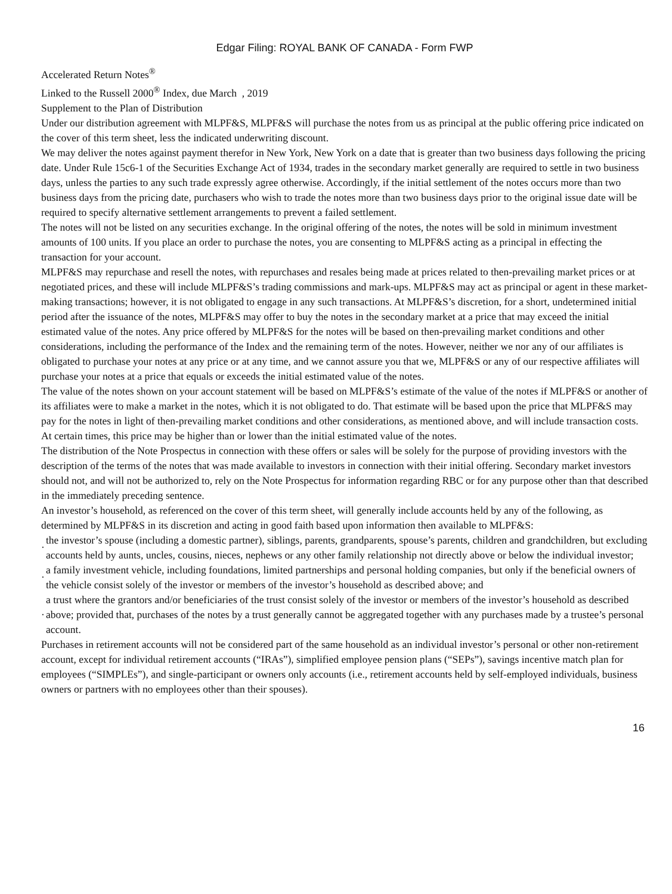Edgar Filing: ROYAL BANK OF CANADA - Form FWP
Accelerated Return Notes<sup>®</sup>
Linked to the Russell 2000<sup>®</sup> Index, due March , 2019
Supplement to the Plan of Distribution
Under our distribution agreement with MLPF&S, MLPF&S will purchase the notes from us as principal at the public offering price indicated on the cover of this term sheet, less the indicated underwriting discount.
We may deliver the notes against payment therefor in New York, New York on a date that is greater than two business days following the pricing date. Under Rule 15c6-1 of the Securities Exchange Act of 1934, trades in the secondary market generally are required to settle in two business days, unless the parties to any such trade expressly agree otherwise. Accordingly, if the initial settlement of the notes occurs more than two business days from the pricing date, purchasers who wish to trade the notes more than two business days prior to the original issue date will be required to specify alternative settlement arrangements to prevent a failed settlement.
The notes will not be listed on any securities exchange. In the original offering of the notes, the notes will be sold in minimum investment amounts of 100 units. If you place an order to purchase the notes, you are consenting to MLPF&S acting as a principal in effecting the transaction for your account.
MLPF&S may repurchase and resell the notes, with repurchases and resales being made at prices related to then-prevailing market prices or at negotiated prices, and these will include MLPF&S’s trading commissions and mark-ups. MLPF&S may act as principal or agent in these market-making transactions; however, it is not obligated to engage in any such transactions. At MLPF&S’s discretion, for a short, undetermined initial period after the issuance of the notes, MLPF&S may offer to buy the notes in the secondary market at a price that may exceed the initial estimated value of the notes. Any price offered by MLPF&S for the notes will be based on then-prevailing market conditions and other considerations, including the performance of the Index and the remaining term of the notes. However, neither we nor any of our affiliates is obligated to purchase your notes at any price or at any time, and we cannot assure you that we, MLPF&S or any of our respective affiliates will purchase your notes at a price that equals or exceeds the initial estimated value of the notes.
The value of the notes shown on your account statement will be based on MLPF&S’s estimate of the value of the notes if MLPF&S or another of its affiliates were to make a market in the notes, which it is not obligated to do. That estimate will be based upon the price that MLPF&S may pay for the notes in light of then-prevailing market conditions and other considerations, as mentioned above, and will include transaction costs. At certain times, this price may be higher than or lower than the initial estimated value of the notes.
The distribution of the Note Prospectus in connection with these offers or sales will be solely for the purpose of providing investors with the description of the terms of the notes that was made available to investors in connection with their initial offering. Secondary market investors should not, and will not be authorized to, rely on the Note Prospectus for information regarding RBC or for any purpose other than that described in the immediately preceding sentence.
An investor’s household, as referenced on the cover of this term sheet, will generally include accounts held by any of the following, as determined by MLPF&S in its discretion and acting in good faith based upon information then available to MLPF&S:
·
the investor’s spouse (including a domestic partner), siblings, parents, grandparents, spouse’s parents, children and grandchildren, but excluding accounts held by aunts, uncles, cousins, nieces, nephews or any other family relationship not directly above or below the individual investor;
·
a family investment vehicle, including foundations, limited partnerships and personal holding companies, but only if the beneficial owners of the vehicle consist solely of the investor or members of the investor’s household as described above; and
·
a trust where the grantors and/or beneficiaries of the trust consist solely of the investor or members of the investor’s household as described above; provided that, purchases of the notes by a trust generally cannot be aggregated together with any purchases made by a trustee’s personal account.
Purchases in retirement accounts will not be considered part of the same household as an individual investor’s personal or other non-retirement account, except for individual retirement accounts (“IRAs”), simplified employee pension plans (“SEPs”), savings incentive match plan for employees (“SIMPLEs”), and single-participant or owners only accounts (i.e., retirement accounts held by self-employed individuals, business owners or partners with no employees other than their spouses).
16